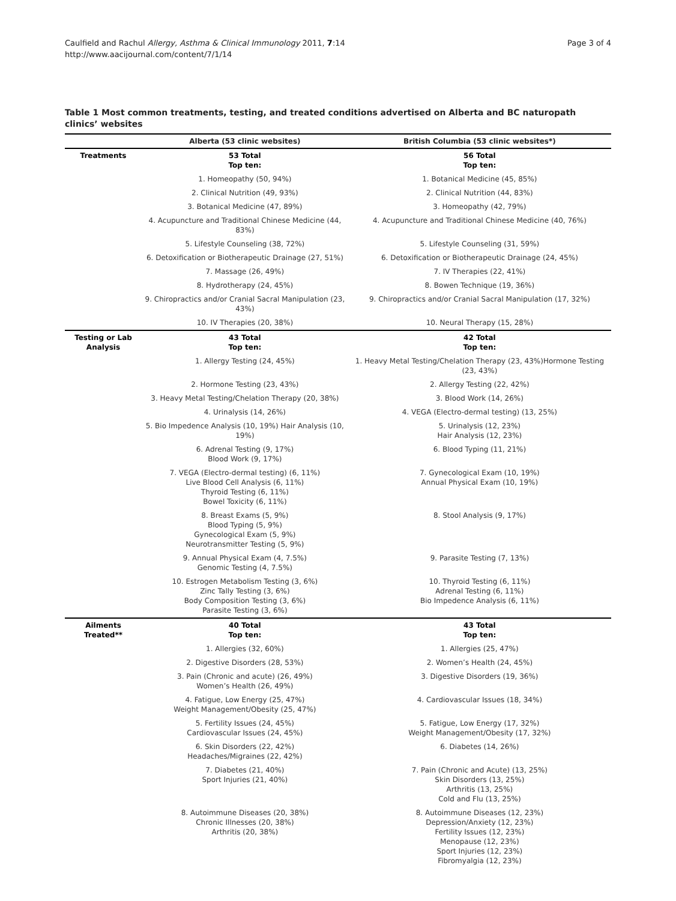Caulfield and Rachul Allergy, Asthma & Clinical Immunology 2011, 7:14
http://www.aacijournal.com/content/7/1/14
Page 3 of 4
Table 1 Most common treatments, testing, and treated conditions advertised on Alberta and BC naturopath clinics’ websites
| | Alberta (53 clinic websites) | British Columbia (53 clinic websites*) |
| --- | --- | --- |
| Treatments | 53 Total Top ten: | 56 Total Top ten: |
| | 1. Homeopathy (50, 94%) | 1. Botanical Medicine (45, 85%) |
| | 2. Clinical Nutrition (49, 93%) | 2. Clinical Nutrition (44, 83%) |
| | 3. Botanical Medicine (47, 89%) | 3. Homeopathy (42, 79%) |
| | 4. Acupuncture and Traditional Chinese Medicine (44, 83%) | 4. Acupuncture and Traditional Chinese Medicine (40, 76%) |
| | 5. Lifestyle Counseling (38, 72%) | 5. Lifestyle Counseling (31, 59%) |
| | 6. Detoxification or Biotherapeutic Drainage (27, 51%) | 6. Detoxification or Biotherapeutic Drainage (24, 45%) |
| | 7. Massage (26, 49%) | 7. IV Therapies (22, 41%) |
| | 8. Hydrotherapy (24, 45%) | 8. Bowen Technique (19, 36%) |
| | 9. Chiropractics and/or Cranial Sacral Manipulation (23, 43%) | 9. Chiropractics and/or Cranial Sacral Manipulation (17, 32%) |
| | 10. IV Therapies (20, 38%) | 10. Neural Therapy (15, 28%) |
| Testing or Lab Analysis | 43 Total Top ten: | 42 Total Top ten: |
| | 1. Allergy Testing (24, 45%) | 1. Heavy Metal Testing/Chelation Therapy (23, 43%)Hormone Testing (23, 43%) |
| | 2. Hormone Testing (23, 43%) | 2. Allergy Testing (22, 42%) |
| | 3. Heavy Metal Testing/Chelation Therapy (20, 38%) | 3. Blood Work (14, 26%) |
| | 4. Urinalysis (14, 26%) | 4. VEGA (Electro-dermal testing) (13, 25%) |
| | 5. Bio Impedence Analysis (10, 19%) Hair Analysis (10, 19%) | 5. Urinalysis (12, 23%) Hair Analysis (12, 23%) |
| | 6. Adrenal Testing (9, 17%) Blood Work (9, 17%) | 6. Blood Typing (11, 21%) |
| | 7. VEGA (Electro-dermal testing) (6, 11%) Live Blood Cell Analysis (6, 11%) Thyroid Testing (6, 11%) Bowel Toxicity (6, 11%) | 7. Gynecological Exam (10, 19%) Annual Physical Exam (10, 19%) |
| | 8. Breast Exams (5, 9%) Blood Typing (5, 9%) Gynecological Exam (5, 9%) Neurotransmitter Testing (5, 9%) | 8. Stool Analysis (9, 17%) |
| | 9. Annual Physical Exam (4, 7.5%) Genomic Testing (4, 7.5%) | 9. Parasite Testing (7, 13%) |
| | 10. Estrogen Metabolism Testing (3, 6%) Zinc Tally Testing (3, 6%) Body Composition Testing (3, 6%) Parasite Testing (3, 6%) | 10. Thyroid Testing (6, 11%) Adrenal Testing (6, 11%) Bio Impedence Analysis (6, 11%) |
| Ailments Treated** | 40 Total Top ten: | 43 Total Top ten: |
| | 1. Allergies (32, 60%) | 1. Allergies (25, 47%) |
| | 2. Digestive Disorders (28, 53%) | 2. Women’s Health (24, 45%) |
| | 3. Pain (Chronic and acute) (26, 49%) Women’s Health (26, 49%) | 3. Digestive Disorders (19, 36%) |
| | 4. Fatigue, Low Energy (25, 47%) Weight Management/Obesity (25, 47%) | 4. Cardiovascular Issues (18, 34%) |
| | 5. Fertility Issues (24, 45%) Cardiovascular Issues (24, 45%) | 5. Fatigue, Low Energy (17, 32%) Weight Management/Obesity (17, 32%) |
| | 6. Skin Disorders (22, 42%) Headaches/Migraines (22, 42%) | 6. Diabetes (14, 26%) |
| | 7. Diabetes (21, 40%) Sport Injuries (21, 40%) | 7. Pain (Chronic and Acute) (13, 25%) Skin Disorders (13, 25%) Arthritis (13, 25%) Cold and Flu (13, 25%) |
| | 8. Autoimmune Diseases (20, 38%) Chronic Illnesses (20, 38%) Arthritis (20, 38%) | 8. Autoimmune Diseases (12, 23%) Depression/Anxiety (12, 23%) Fertility Issues (12, 23%) Menopause (12, 23%) Sport Injuries (12, 23%) Fibromyalgia (12, 23%) |